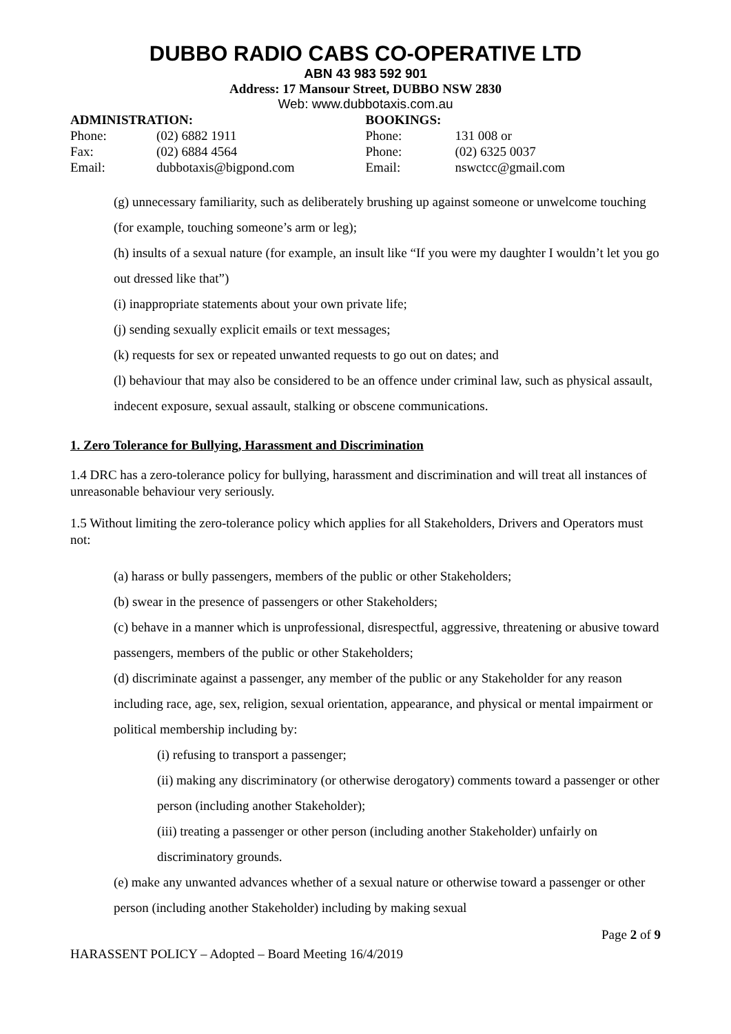DUBBO RADIO CABS CO-OPERATIVE LTD
ABN 43 983 592 901
Address: 17 Mansour Street, DUBBO NSW 2830
Web: www.dubbotaxis.com.au
ADMINISTRATION:
Phone: (02) 6882 1911
Fax: (02) 6884 4564
Email: dubbotaxis@bigpond.com
BOOKINGS:
Phone: 131 008 or
Phone: (02) 6325 0037
Email: nswctcc@gmail.com
(g) unnecessary familiarity, such as deliberately brushing up against someone or unwelcome touching (for example, touching someone’s arm or leg);
(h) insults of a sexual nature (for example, an insult like “If you were my daughter I wouldn’t let you go out dressed like that”)
(i) inappropriate statements about your own private life;
(j) sending sexually explicit emails or text messages;
(k) requests for sex or repeated unwanted requests to go out on dates; and
(l) behaviour that may also be considered to be an offence under criminal law, such as physical assault, indecent exposure, sexual assault, stalking or obscene communications.
1. Zero Tolerance for Bullying, Harassment and Discrimination
1.4 DRC has a zero-tolerance policy for bullying, harassment and discrimination and will treat all instances of unreasonable behaviour very seriously.
1.5 Without limiting the zero-tolerance policy which applies for all Stakeholders, Drivers and Operators must not:
(a) harass or bully passengers, members of the public or other Stakeholders;
(b) swear in the presence of passengers or other Stakeholders;
(c) behave in a manner which is unprofessional, disrespectful, aggressive, threatening or abusive toward passengers, members of the public or other Stakeholders;
(d) discriminate against a passenger, any member of the public or any Stakeholder for any reason including race, age, sex, religion, sexual orientation, appearance, and physical or mental impairment or political membership including by:
(i) refusing to transport a passenger;
(ii) making any discriminatory (or otherwise derogatory) comments toward a passenger or other person (including another Stakeholder);
(iii) treating a passenger or other person (including another Stakeholder) unfairly on discriminatory grounds.
(e) make any unwanted advances whether of a sexual nature or otherwise toward a passenger or other person (including another Stakeholder) including by making sexual
Page 2 of 9
HARASSENT POLICY – Adopted – Board Meeting 16/4/2019